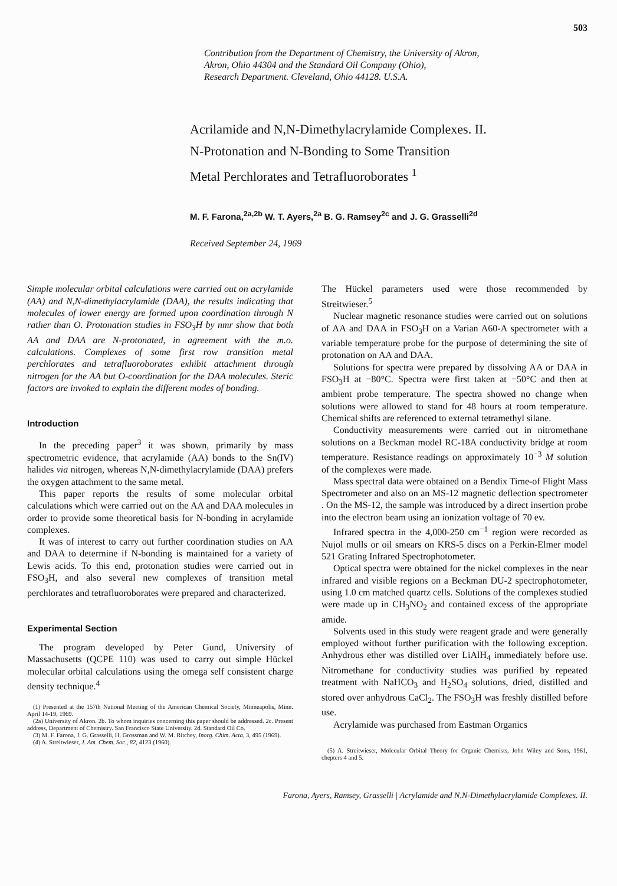503
Contribution from the Department of Chemistry, the University of Akron,
Akron, Ohio 44304 and the Standard Oil Company (Ohio),
Research Department. Cleveland, Ohio 44128. U.S.A.
Acrilamide and N,N-Dimethylacrylamide Complexes. II.
N-Protonation and N-Bonding to Some Transition
Metal Perchlorates and Tetrafluoroborates <sup>1</sup>
M. F. Farona,<sup>2a,2b</sup> W. T. Ayers,<sup>2a</sup> B. G. Ramsey<sup>2c</sup> and J. G. Grasselli<sup>2d</sup>
Received September 24, 1969
Simple molecular orbital calculations were carried out on acrylamide (AA) and N,N-dimethylacrylamide (DAA), the results indicating that molecules of lower energy are formed upon coordination through N rather than O. Protonation studies in FSO<sub>3</sub>H by nmr show that both AA and DAA are N-protonated, in agreement with the m.o. calculations. Complexes of some first row transition metal perchlorates and tetrafluoroborates exhibit attachment through nitrogen for the AA but O-coordination for the DAA molecules. Steric factors are invoked to explain the different modes of bonding.
Introduction
In the preceding paper<sup>3</sup> it was shown, primarily by mass spectrometric evidence, that acrylamide (AA) bonds to the Sn(IV) halides via nitrogen, whereas N,N-dimethylacrylamide (DAA) prefers the oxygen attachment to the same metal.
This paper reports the results of some molecular orbital calculations which were carried out on the AA and DAA molecules in order to provide some theoretical basis for N-bonding in acrylamide complexes.
It was of interest to carry out further coordination studies on AA and DAA to determine if N-bonding is maintained for a variety of Lewis acids. To this end, protonation studies were carried out in FSO<sub>3</sub>H, and also several new complexes of transition metal perchlorates and tetrafluoroborates were prepared and characterized.
Experimental Section
The program developed by Peter Gund, University of Massachusetts (QCPE 110) was used to carry out simple Hückel molecular orbital calculations using the omega self consistent charge density technique.<sup>4</sup>
(1) Presented at the 157th National Meeting of the American Chemical Society, Minneapolis, Minn. April 14-19, 1969.
(2a) University of Akron. 2b. To whom inquiries concerning this paper should be addressed. 2c. Present address, Department of Chemistry. San Francisco State University. 2d. Standard Oil Co.
(3) M. F. Farona, J. G. Grasselli, H. Grossman and W. M. Ritchey, Inorg. Chim. Acta, 3, 495 (1969).
(4) A. Streitwieser, J. Am. Chem. Soc., 82, 4123 (1960).
The Hückel parameters used were those recommended by Streitwieser.<sup>5</sup>
Nuclear magnetic resonance studies were carried out on solutions of AA and DAA in FSO<sub>3</sub>H on a Varian A60-A spectrometer with a variable temperature probe for the purpose of determining the site of protonation on AA and DAA.
Solutions for spectra were prepared by dissolving AA or DAA in FSO<sub>3</sub>H at −80°C. Spectra were first taken at −50°C and then at ambient probe temperature. The spectra showed no change when solutions were allowed to stand for 48 hours at room temperature. Chemical shifts are referenced to external tetramethyl silane.
Conductivity measurements were carried out in nitromethane solutions on a Beckman model RC-18A conductivity bridge at room temperature. Resistance readings on approximately 10<sup>−3</sup> M solution of the complexes were made.
Mass spectral data were obtained on a Bendix Time-of Flight Mass Spectrometer and also on an MS-12 magnetic deflection spectrometer . On the MS-12, the sample was introduced by a direct insertion probe into the electron beam using an ionization voltage of 70 ev.
Infrared spectra in the 4,000-250 cm<sup>−1</sup> region were recorded as Nujol mulls or oil smears on KRS-5 discs on a Perkin-Elmer model 521 Grating Infrared Spectrophotometer.
Optical spectra were obtained for the nickel complexes in the near infrared and visible regions on a Beckman DU-2 spectrophotometer, using 1.0 cm matched quartz cells. Solutions of the complexes studied were made up in CH<sub>3</sub>NO<sub>2</sub> and contained excess of the appropriate amide.
Solvents used in this study were reagent grade and were generally employed without further purification with the following exception. Anhydrous ether was distilled over LiAlH<sub>4</sub> immediately before use. Nitromethane for conductivity studies was purified by repeated treatment with NaHCO<sub>3</sub> and H<sub>2</sub>SO<sub>4</sub> solutions, dried, distilled and stored over anhydrous CaCl<sub>2</sub>. The FSO<sub>3</sub>H was freshly distilled before use.
Acrylamide was purchased from Eastman Organics
(5) A. Streitwieser, Molecular Orbital Theory for Organic Chemists, John Wiley and Sons, 1961, chepters 4 and 5.
Farona, Ayers, Ramsey, Grasselli | Acrylamide and N,N-Dimethylacrylamide Complexes. II.